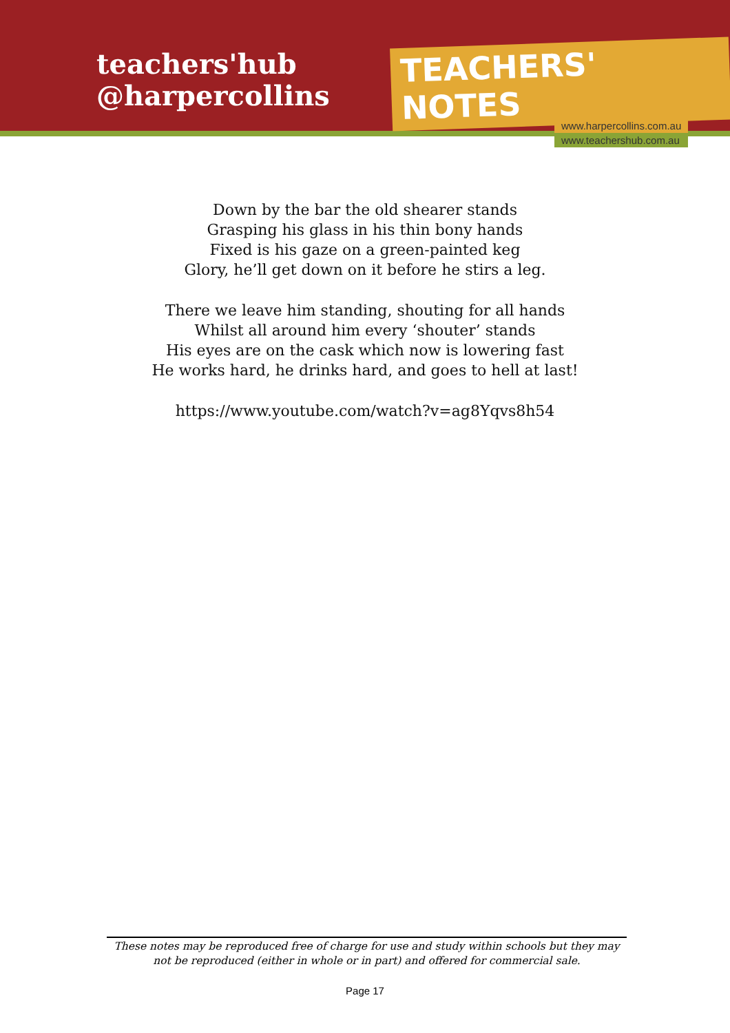teachers'hub
@harpercollins
TEACHERS' NOTES
www.harpercollins.com.au
www.teachershub.com.au
Down by the bar the old shearer stands
Grasping his glass in his thin bony hands
Fixed is his gaze on a green-painted keg
Glory, he’ll get down on it before he stirs a leg.
There we leave him standing, shouting for all hands
Whilst all around him every ‘shouter’ stands
His eyes are on the cask which now is lowering fast
He works hard, he drinks hard, and goes to hell at last!
https://www.youtube.com/watch?v=ag8Yqvs8h54
These notes may be reproduced free of charge for use and study within schools but they may not be reproduced (either in whole or in part) and offered for commercial sale.
Page 17